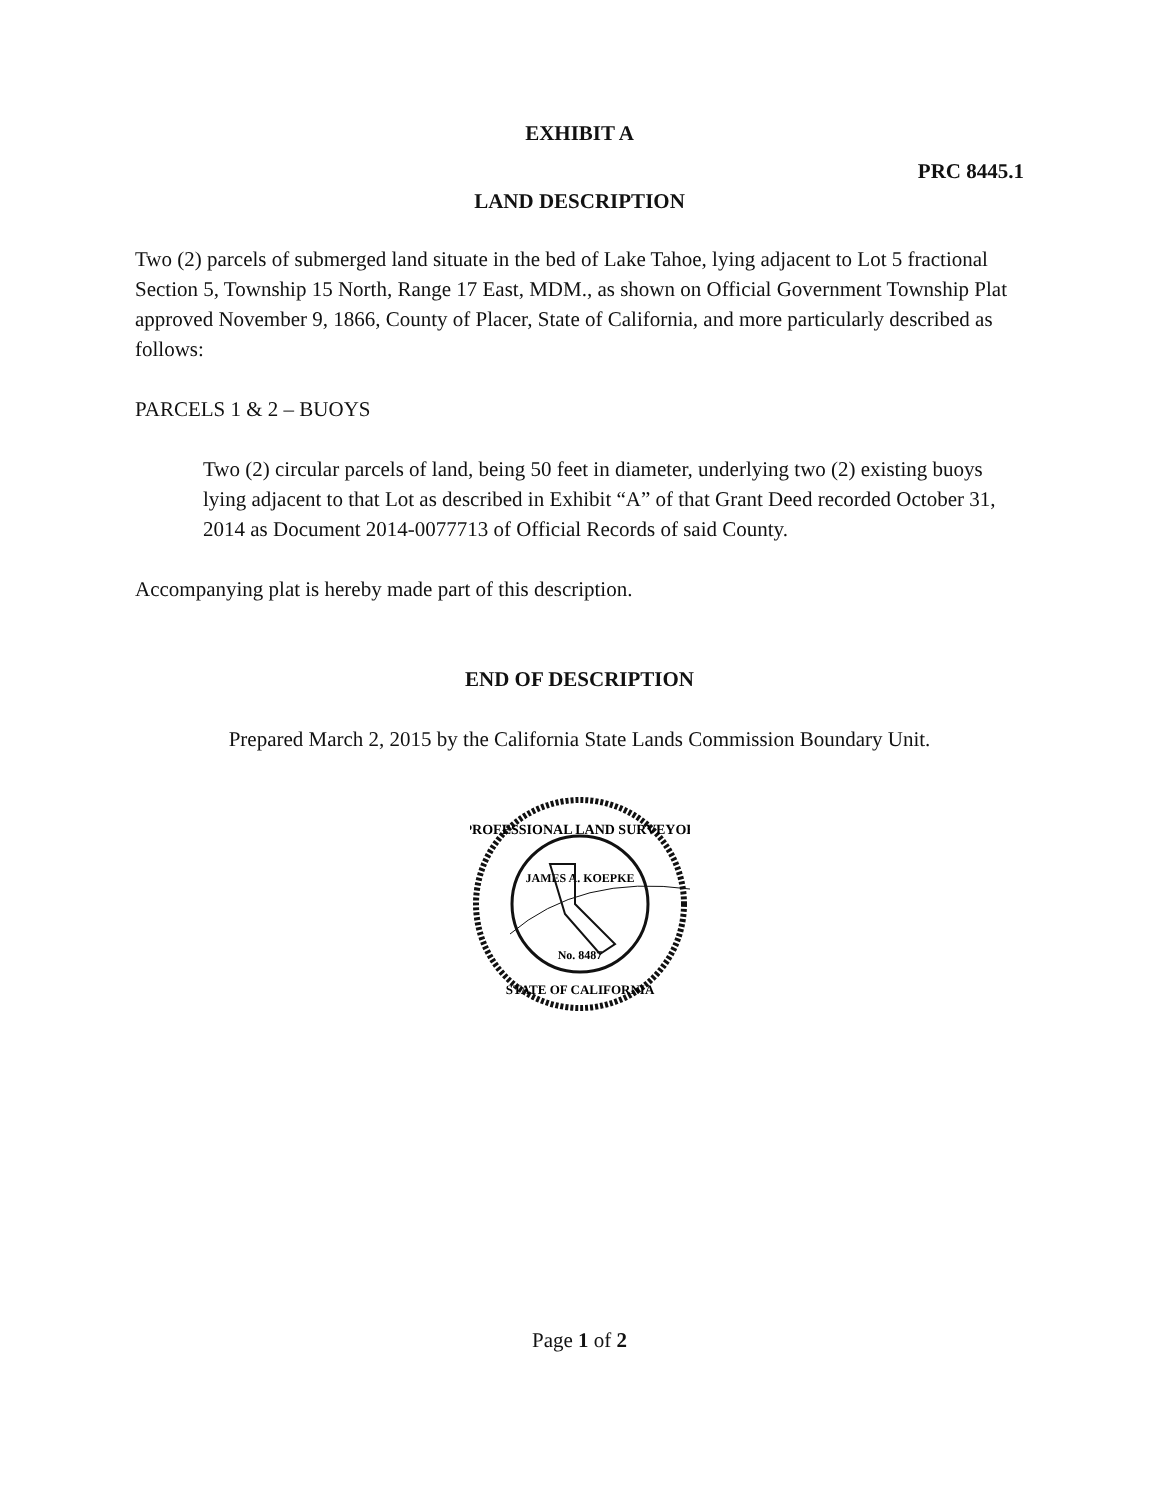EXHIBIT A
PRC 8445.1
LAND DESCRIPTION
Two (2) parcels of submerged land situate in the bed of Lake Tahoe, lying adjacent to Lot 5 fractional Section 5, Township 15 North, Range 17 East, MDM., as shown on Official Government Township Plat approved November 9, 1866, County of Placer, State of California, and more particularly described as follows:
PARCELS 1 & 2 – BUOYS
Two (2) circular parcels of land, being 50 feet in diameter, underlying two (2) existing buoys lying adjacent to that Lot as described in Exhibit “A” of that Grant Deed recorded October 31, 2014 as Document 2014-0077713 of Official Records of said County.
Accompanying plat is hereby made part of this description.
END OF DESCRIPTION
Prepared March 2, 2015 by the California State Lands Commission Boundary Unit.
PROFESSIONAL LAND SURVEYOR
JAMES A. KOEPKE
No. 8487
STATE OF CALIFORNIA
Page 1 of 2